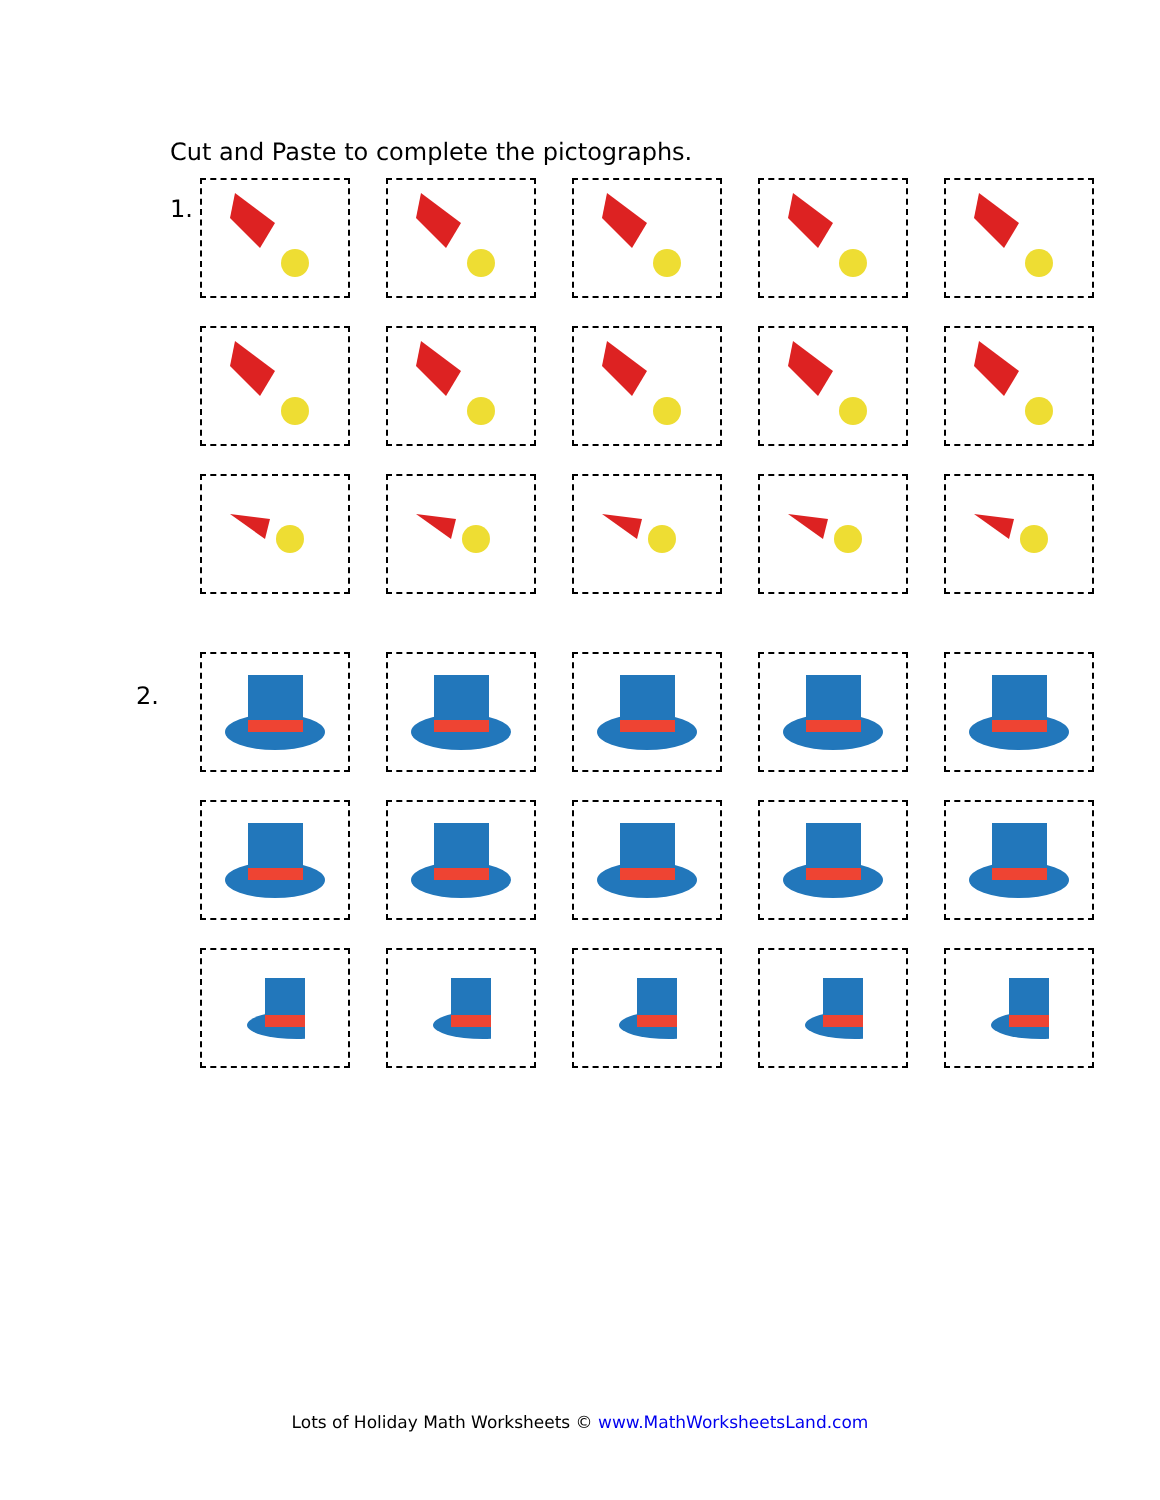Cut and Paste to complete the pictographs.
1.
2.
Lots of Holiday Math Worksheets © www.MathWorksheetsLand.com